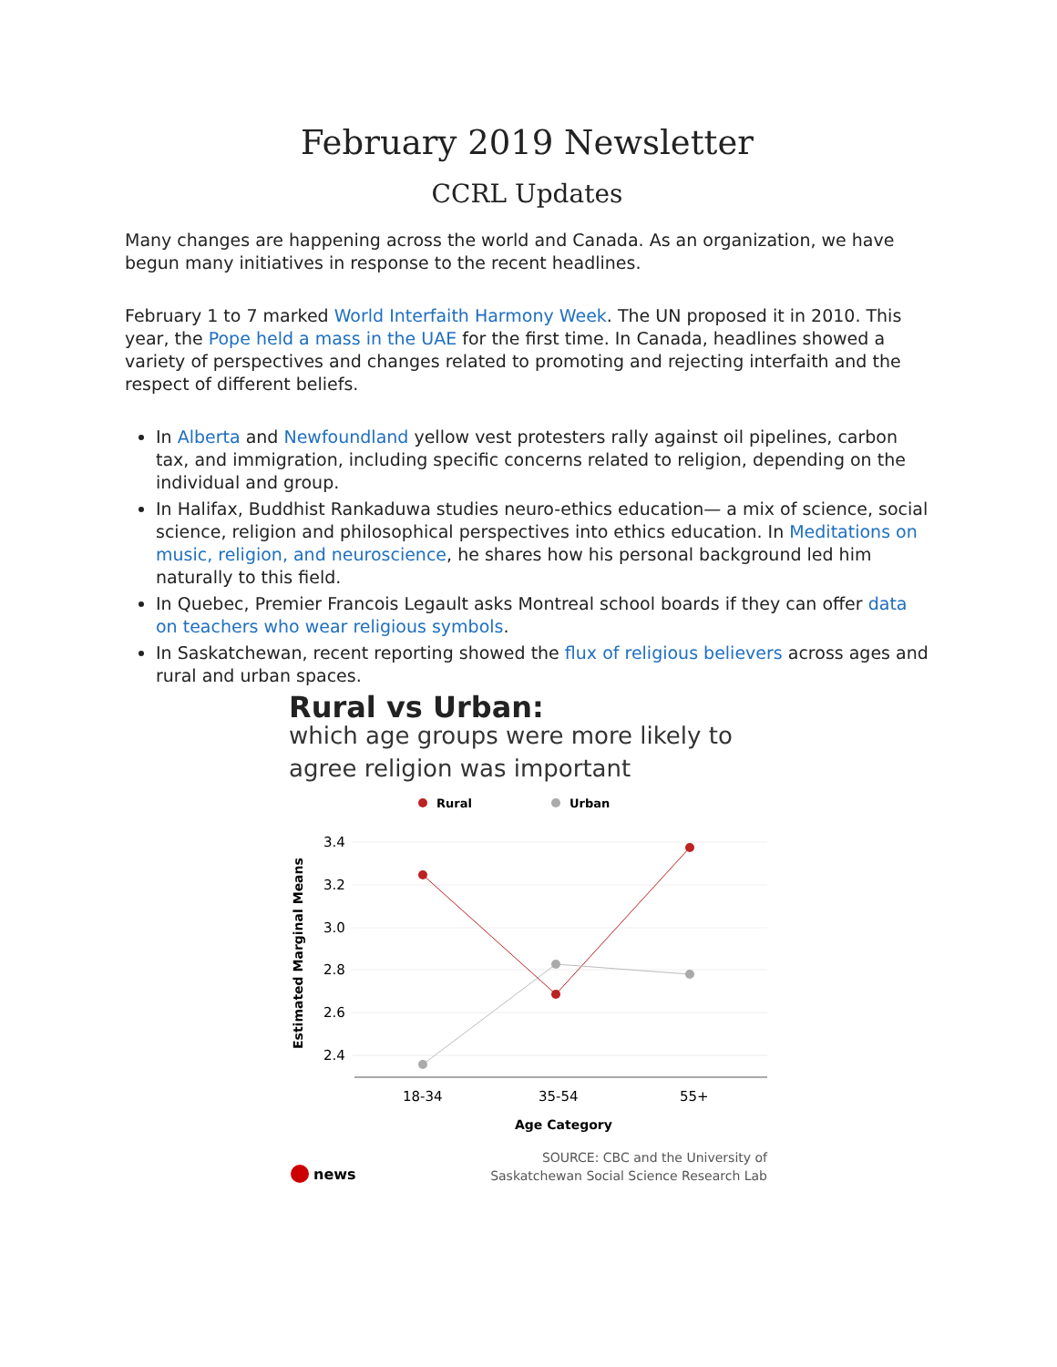February 2019 Newsletter
CCRL Updates
Many changes are happening across the world and Canada. As an organization, we have begun many initiatives in response to the recent headlines.
February 1 to 7 marked World Interfaith Harmony Week. The UN proposed it in 2010. This year, the Pope held a mass in the UAE for the first time. In Canada, headlines showed a variety of perspectives and changes related to promoting and rejecting interfaith and the respect of different beliefs.
In Alberta and Newfoundland yellow vest protesters rally against oil pipelines, carbon tax, and immigration, including specific concerns related to religion, depending on the individual and group.
In Halifax, Buddhist Rankaduwa studies neuro-ethics education— a mix of science, social science, religion and philosophical perspectives into ethics education. In Meditations on music, religion, and neuroscience, he shares how his personal background led him naturally to this field.
In Quebec, Premier Francois Legault asks Montreal school boards if they can offer data on teachers who wear religious symbols.
In Saskatchewan, recent reporting showed the flux of religious believers across ages and rural and urban spaces.
Rural vs Urban:
which age groups were more likely to agree religion was important
Rural
Urban
3.4
3.2
3.0
2.8
2.6
2.4
Estimated Marginal Means
18-34
35-54
55+
Age Category
SOURCE: CBC and the University of
Saskatchewan Social Science Research Lab
news